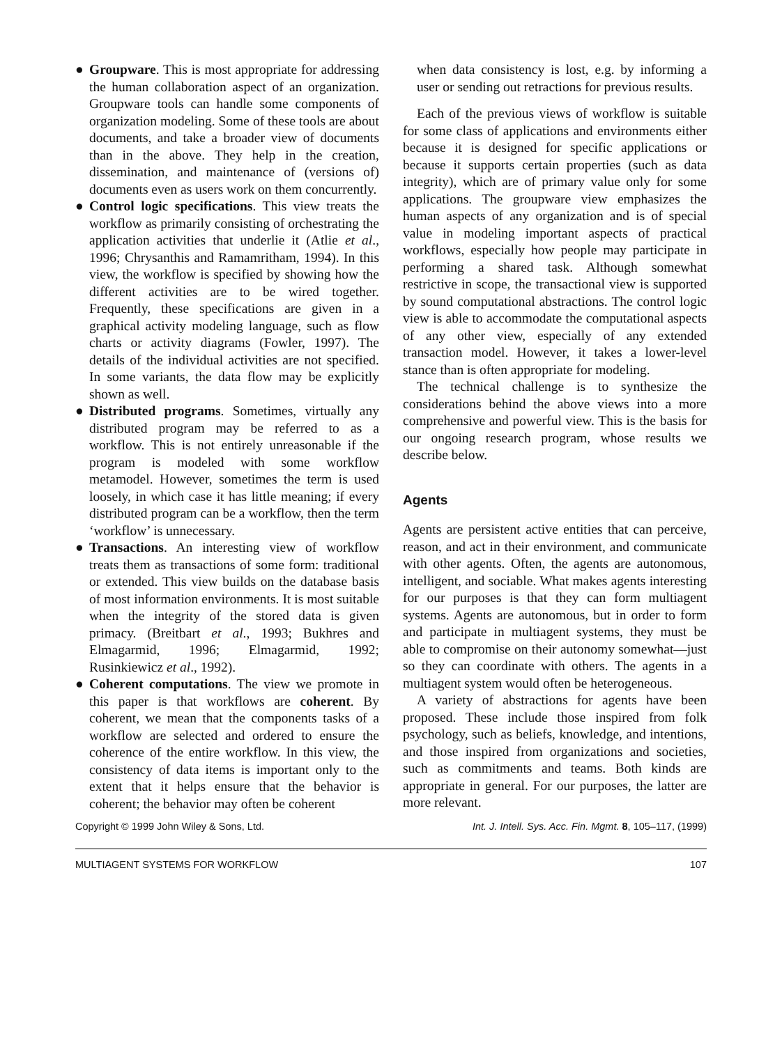● Groupware. This is most appropriate for addressing the human collaboration aspect of an organization. Groupware tools can handle some components of organization modeling. Some of these tools are about documents, and take a broader view of documents than in the above. They help in the creation, dissemination, and maintenance of (versions of) documents even as users work on them concurrently.
● Control logic specifications. This view treats the workflow as primarily consisting of orchestrating the application activities that underlie it (Atlie et al., 1996; Chrysanthis and Ramamritham, 1994). In this view, the workflow is specified by showing how the different activities are to be wired together. Frequently, these specifications are given in a graphical activity modeling language, such as flow charts or activity diagrams (Fowler, 1997). The details of the individual activities are not specified. In some variants, the data flow may be explicitly shown as well.
● Distributed programs. Sometimes, virtually any distributed program may be referred to as a workflow. This is not entirely unreasonable if the program is modeled with some workflow metamodel. However, sometimes the term is used loosely, in which case it has little meaning; if every distributed program can be a workflow, then the term ‘workflow’ is unnecessary.
● Transactions. An interesting view of workflow treats them as transactions of some form: traditional or extended. This view builds on the database basis of most information environments. It is most suitable when the integrity of the stored data is given primacy. (Breitbart et al., 1993; Bukhres and Elmagarmid, 1996; Elmagarmid, 1992; Rusinkiewicz et al., 1992).
● Coherent computations. The view we promote in this paper is that workflows are coherent. By coherent, we mean that the components tasks of a workflow are selected and ordered to ensure the coherence of the entire workflow. In this view, the consistency of data items is important only to the extent that it helps ensure that the behavior is coherent; the behavior may often be coherent
when data consistency is lost, e.g. by informing a user or sending out retractions for previous results.
Each of the previous views of workflow is suitable for some class of applications and environments either because it is designed for specific applications or because it supports certain properties (such as data integrity), which are of primary value only for some applications. The groupware view emphasizes the human aspects of any organization and is of special value in modeling important aspects of practical workflows, especially how people may participate in performing a shared task. Although somewhat restrictive in scope, the transactional view is supported by sound computational abstractions. The control logic view is able to accommodate the computational aspects of any other view, especially of any extended transaction model. However, it takes a lower-level stance than is often appropriate for modeling.
The technical challenge is to synthesize the considerations behind the above views into a more comprehensive and powerful view. This is the basis for our ongoing research program, whose results we describe below.
Agents
Agents are persistent active entities that can perceive, reason, and act in their environment, and communicate with other agents. Often, the agents are autonomous, intelligent, and sociable. What makes agents interesting for our purposes is that they can form multiagent systems. Agents are autonomous, but in order to form and participate in multiagent systems, they must be able to compromise on their autonomy somewhat—just so they can coordinate with others. The agents in a multiagent system would often be heterogeneous.
A variety of abstractions for agents have been proposed. These include those inspired from folk psychology, such as beliefs, knowledge, and intentions, and those inspired from organizations and societies, such as commitments and teams. Both kinds are appropriate in general. For our purposes, the latter are more relevant.
Copyright © 1999 John Wiley & Sons, Ltd. Int. J. Intell. Sys. Acc. Fin. Mgmt. 8, 105–117, (1999)
MULTIAGENT SYSTEMS FOR WORKFLOW 107